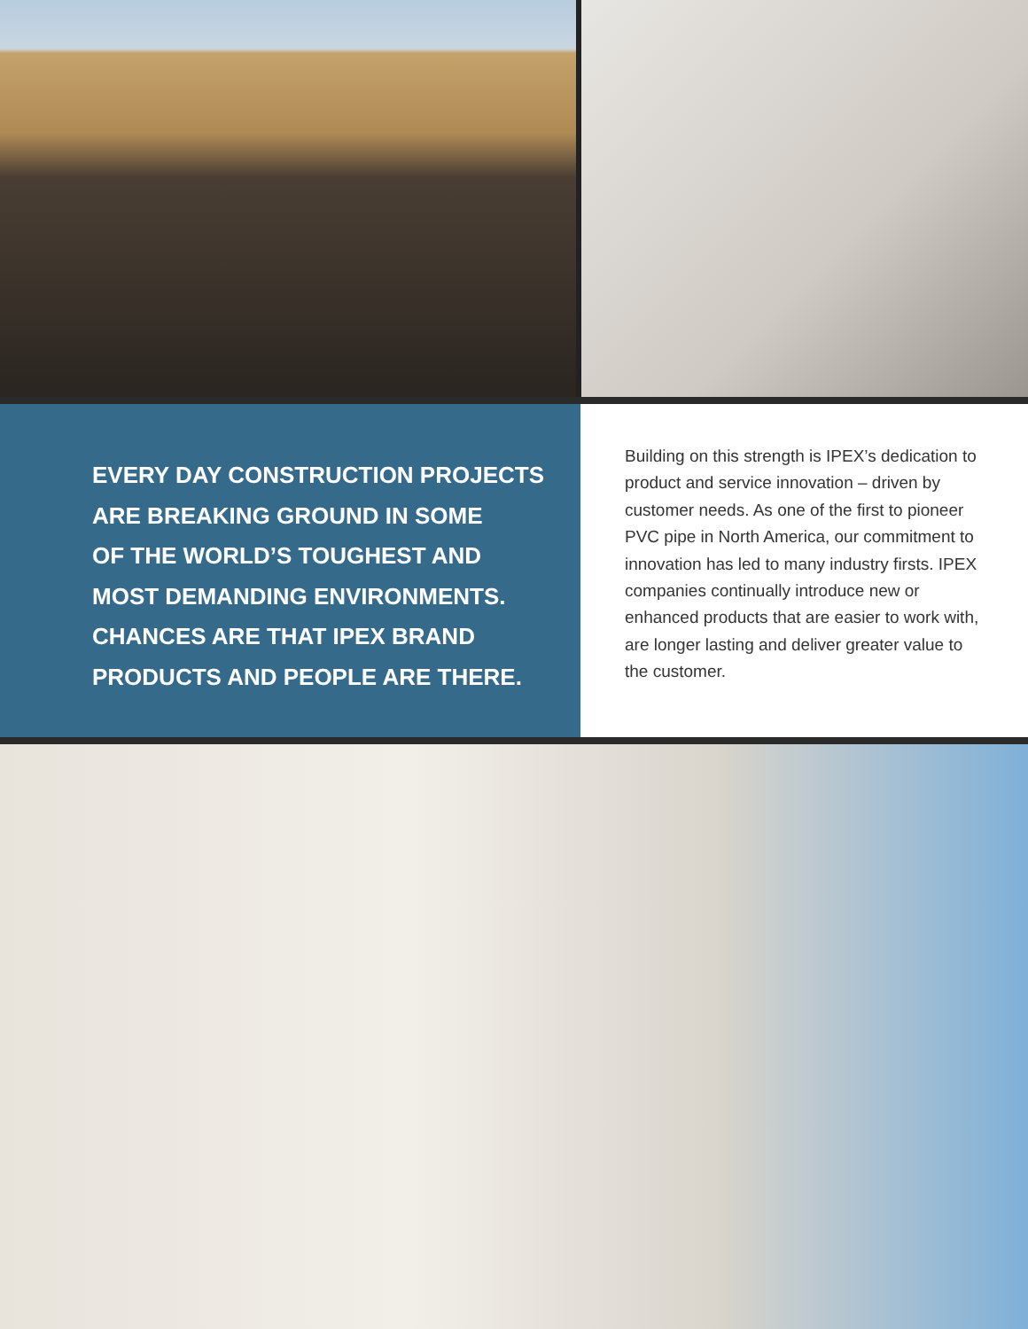EVERY DAY CONSTRUCTION PROJECTS
ARE BREAKING GROUND IN SOME
OF THE WORLD’S TOUGHEST AND
MOST DEMANDING ENVIRONMENTS.
CHANCES ARE THAT IPEX BRAND
PRODUCTS AND PEOPLE ARE THERE.
Building on this strength is IPEX’s dedication to product and service innovation – driven by customer needs. As one of the first to pioneer PVC pipe in North America, our commitment to innovation has led to many industry firsts. IPEX companies continually introduce new or enhanced products that are easier to work with, are longer lasting and deliver greater value to the customer.